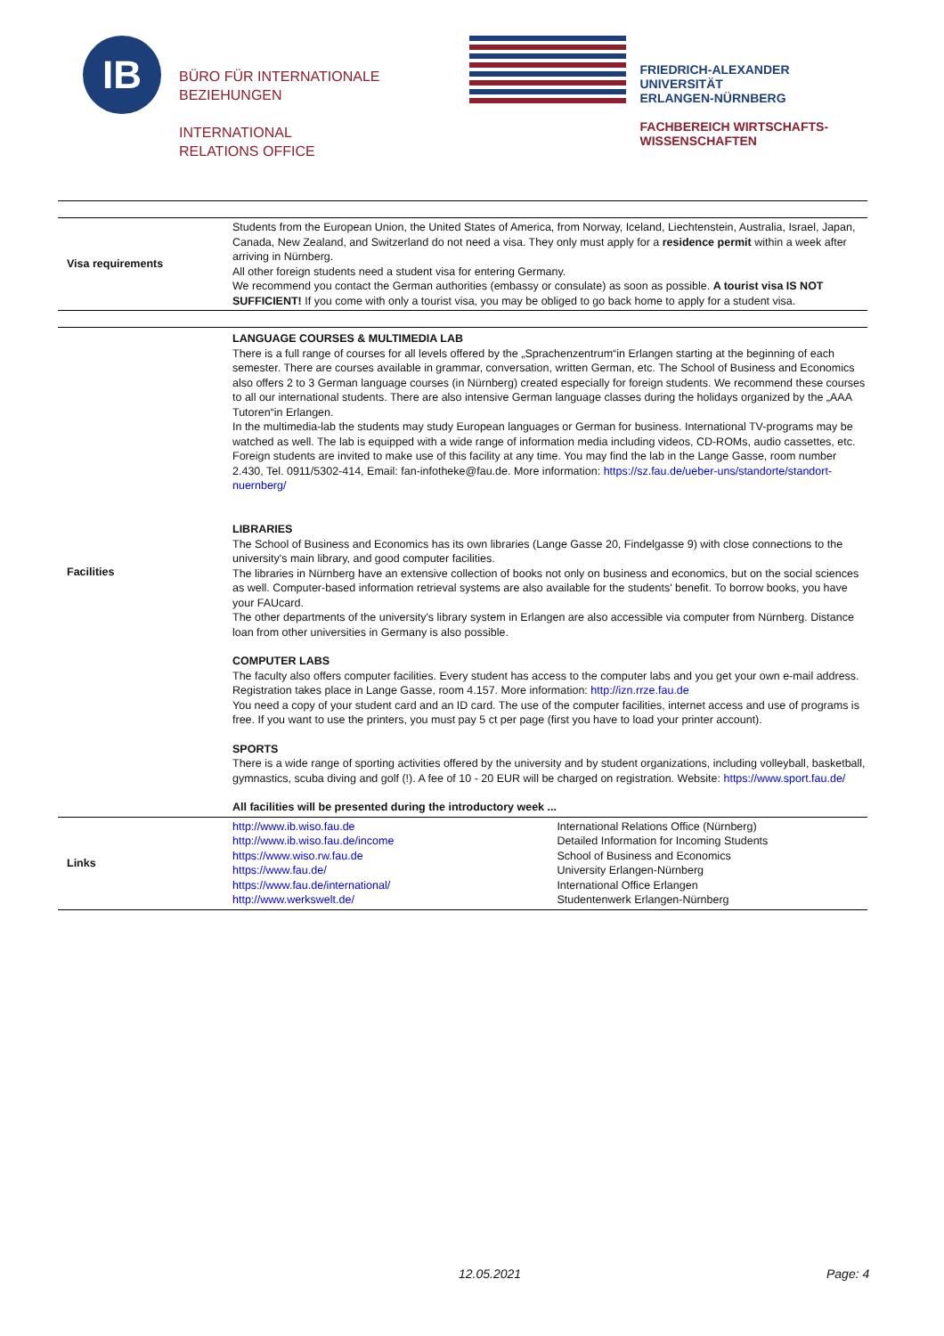IB
BÜRO FÜR INTERNATIONALE
BEZIEHUNGEN
INTERNATIONAL
RELATIONS OFFICE
FRIEDRICH-ALEXANDER
UNIVERSITÄT
ERLANGEN-NÜRNBERG
FACHBEREICH WIRTSCHAFTS-
WISSENSCHAFTEN
| Visa requirements | Students from the European Union, the United States of America, from Norway, Iceland, Liechtenstein, Australia, Israel, Japan, Canada, New Zealand, and Switzerland do not need a visa. They only must apply for a residence permit within a week after arriving in Nürnberg. All other foreign students need a student visa for entering Germany. We recommend you contact the German authorities (embassy or consulate) as soon as possible. A tourist visa IS NOT SUFFICIENT! If you come with only a tourist visa, you may be obliged to go back home to apply for a student visa. | |
| Facilities | LANGUAGE COURSES & MULTIMEDIA LAB There is a full range of courses for all levels offered by the „Sprachenzentrum“in Erlangen starting at the beginning of each semester. There are courses available in grammar, conversation, written German, etc. The School of Business and Economics also offers 2 to 3 German language courses (in Nürnberg) created especially for foreign students. We recommend these courses to all our international students. There are also intensive German language classes during the holidays organized by the „AAA Tutoren“in Erlangen. In the multimedia-lab the students may study European languages or German for business. International TV-programs may be watched as well. The lab is equipped with a wide range of information media including videos, CD-ROMs, audio cassettes, etc. Foreign students are invited to make use of this facility at any time. You may find the lab in the Lange Gasse, room number 2.430, Tel. 0911/5302-414, Email: fan-infotheke@fau.de. More information: https://sz.fau.de/ueber-uns/standorte/standort-nuernberg/ LIBRARIES The School of Business and Economics has its own libraries (Lange Gasse 20, Findelgasse 9) with close connections to the university's main library, and good computer facilities. The libraries in Nürnberg have an extensive collection of books not only on business and economics, but on the social sciences as well. Computer-based information retrieval systems are also available for the students' benefit. To borrow books, you have your FAUcard. The other departments of the university's library system in Erlangen are also accessible via computer from Nürnberg. Distance loan from other universities in Germany is also possible. COMPUTER LABS The faculty also offers computer facilities. Every student has access to the computer labs and you get your own e-mail address. Registration takes place in Lange Gasse, room 4.157. More information: http://izn.rrze.fau.de You need a copy of your student card and an ID card. The use of the computer facilities, internet access and use of programs is free. If you want to use the printers, you must pay 5 ct per page (first you have to load your printer account). SPORTS There is a wide range of sporting activities offered by the university and by student organizations, including volleyball, basketball, gymnastics, scuba diving and golf (!). A fee of 10 - 20 EUR will be charged on registration. Website: https://www.sport.fau.de/ All facilities will be presented during the introductory week ... | |
| Links | http://www.ib.wiso.fau.de http://www.ib.wiso.fau.de/income https://www.wiso.rw.fau.de https://www.fau.de/ https://www.fau.de/international/ http://www.werkswelt.de/ | International Relations Office (Nürnberg) Detailed Information for Incoming Students School of Business and Economics University Erlangen-Nürnberg International Office Erlangen Studentenwerk Erlangen-Nürnberg |
12.05.2021 Page: 4